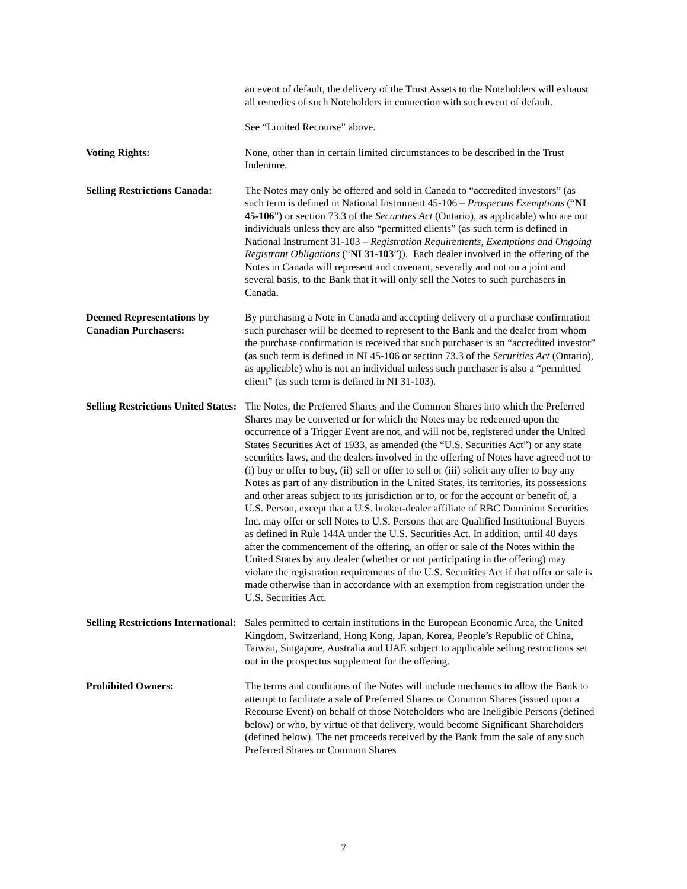an event of default, the delivery of the Trust Assets to the Noteholders will exhaust all remedies of such Noteholders in connection with such event of default.
See “Limited Recourse” above.
Voting Rights: None, other than in certain limited circumstances to be described in the Trust Indenture.
Selling Restrictions Canada:
The Notes may only be offered and sold in Canada to “accredited investors” (as such term is defined in National Instrument 45-106 – Prospectus Exemptions (“NI 45-106”) or section 73.3 of the Securities Act (Ontario), as applicable) who are not individuals unless they are also “permitted clients” (as such term is defined in National Instrument 31-103 – Registration Requirements, Exemptions and Ongoing Registrant Obligations (“NI 31-103”)). Each dealer involved in the offering of the Notes in Canada will represent and covenant, severally and not on a joint and several basis, to the Bank that it will only sell the Notes to such purchasers in Canada.
Deemed Representations by Canadian Purchasers:
By purchasing a Note in Canada and accepting delivery of a purchase confirmation such purchaser will be deemed to represent to the Bank and the dealer from whom the purchase confirmation is received that such purchaser is an “accredited investor” (as such term is defined in NI 45-106 or section 73.3 of the Securities Act (Ontario), as applicable) who is not an individual unless such purchaser is also a “permitted client” (as such term is defined in NI 31-103).
Selling Restrictions United States:
The Notes, the Preferred Shares and the Common Shares into which the Preferred Shares may be converted or for which the Notes may be redeemed upon the occurrence of a Trigger Event are not, and will not be, registered under the United States Securities Act of 1933, as amended (the “U.S. Securities Act”) or any state securities laws, and the dealers involved in the offering of Notes have agreed not to (i) buy or offer to buy, (ii) sell or offer to sell or (iii) solicit any offer to buy any Notes as part of any distribution in the United States, its territories, its possessions and other areas subject to its jurisdiction or to, or for the account or benefit of, a U.S. Person, except that a U.S. broker-dealer affiliate of RBC Dominion Securities Inc. may offer or sell Notes to U.S. Persons that are Qualified Institutional Buyers as defined in Rule 144A under the U.S. Securities Act. In addition, until 40 days after the commencement of the offering, an offer or sale of the Notes within the United States by any dealer (whether or not participating in the offering) may violate the registration requirements of the U.S. Securities Act if that offer or sale is made otherwise than in accordance with an exemption from registration under the U.S. Securities Act.
Selling Restrictions International:
Sales permitted to certain institutions in the European Economic Area, the United Kingdom, Switzerland, Hong Kong, Japan, Korea, People’s Republic of China, Taiwan, Singapore, Australia and UAE subject to applicable selling restrictions set out in the prospectus supplement for the offering.
Prohibited Owners: The terms and conditions of the Notes will include mechanics to allow the Bank to attempt to facilitate a sale of Preferred Shares or Common Shares (issued upon a Recourse Event) on behalf of those Noteholders who are Ineligible Persons (defined below) or who, by virtue of that delivery, would become Significant Shareholders (defined below). The net proceeds received by the Bank from the sale of any such Preferred Shares or Common Shares
7